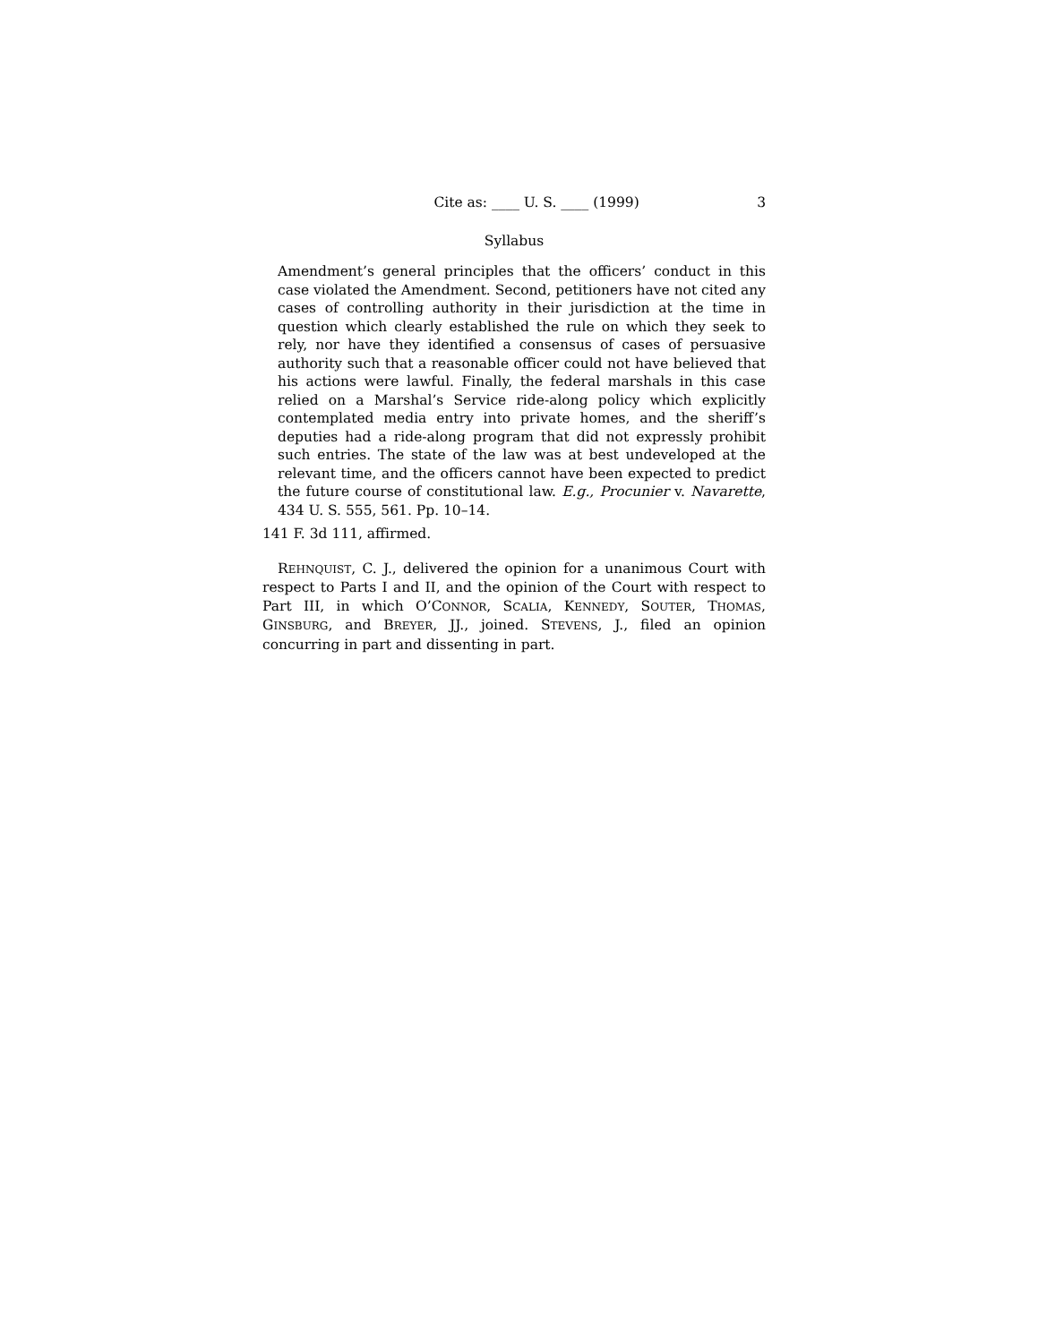Cite as: ____ U. S. ____ (1999) 3
Syllabus
Amendment’s general principles that the officers’ conduct in this case violated the Amendment. Second, petitioners have not cited any cases of controlling authority in their jurisdiction at the time in question which clearly established the rule on which they seek to rely, nor have they identified a consensus of cases of persuasive authority such that a reasonable officer could not have believed that his actions were lawful. Finally, the federal marshals in this case relied on a Marshal’s Service ride-along policy which explicitly contemplated media entry into private homes, and the sheriff’s deputies had a ride-along program that did not expressly prohibit such entries. The state of the law was at best undeveloped at the relevant time, and the officers cannot have been expected to predict the future course of constitutional law. E.g., Procunier v. Navarette, 434 U. S. 555, 561. Pp. 10–14.
141 F. 3d 111, affirmed.
REHNQUIST, C. J., delivered the opinion for a unanimous Court with respect to Parts I and II, and the opinion of the Court with respect to Part III, in which O’CONNOR, SCALIA, KENNEDY, SOUTER, THOMAS, GINSBURG, and BREYER, JJ., joined. STEVENS, J., filed an opinion concurring in part and dissenting in part.